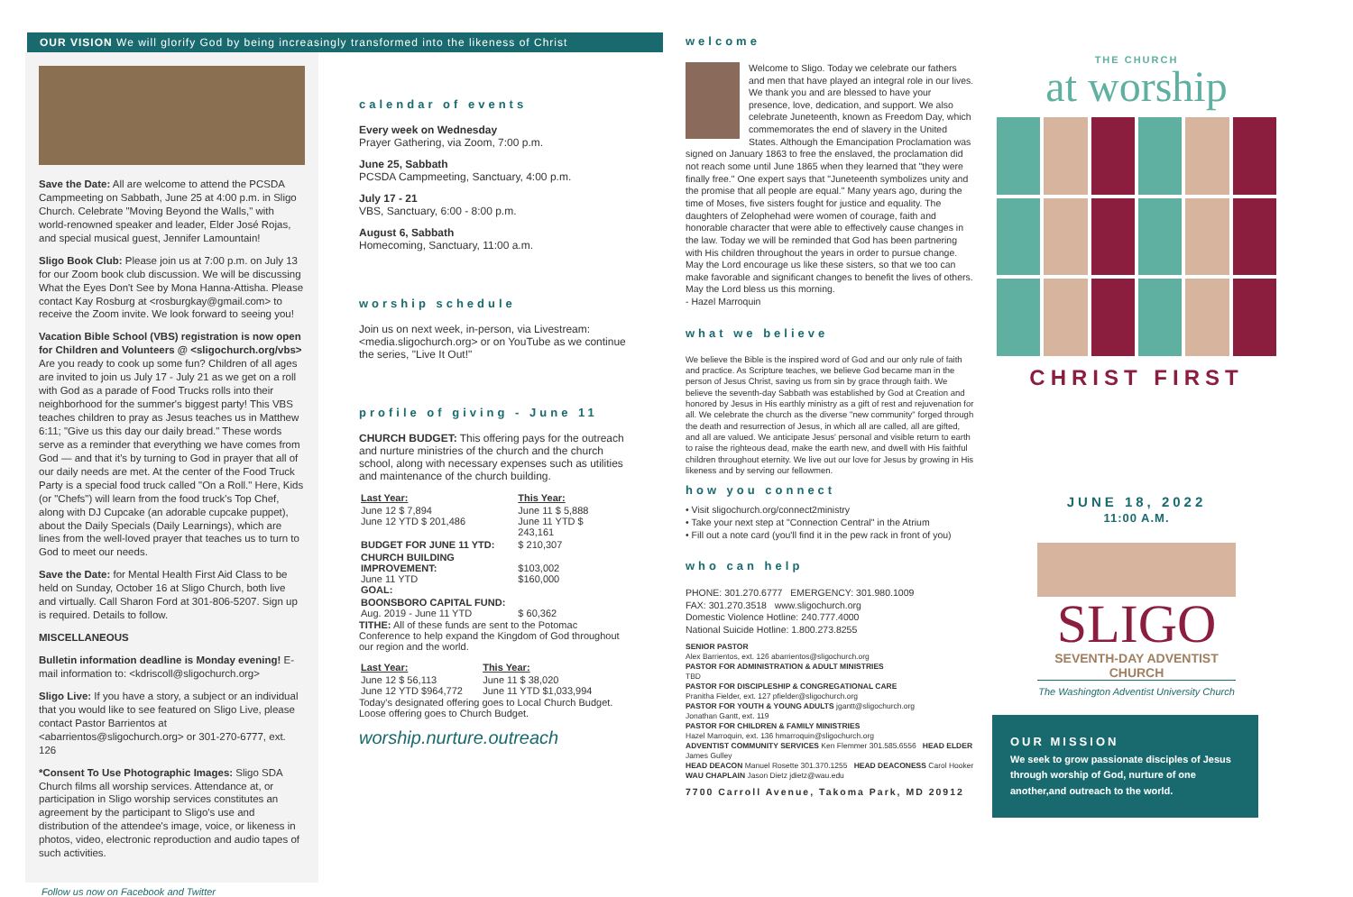OUR VISION We will glorify God by being increasingly transformed into the likeness of Christ
Save the Date: All are welcome to attend the PCSDA Campmeeting on Sabbath, June 25 at 4:00 p.m. in Sligo Church. Celebrate "Moving Beyond the Walls," with world-renowned speaker and leader, Elder José Rojas, and special musical guest, Jennifer Lamountain!
Sligo Book Club: Please join us at 7:00 p.m. on July 13 for our Zoom book club discussion. We will be discussing What the Eyes Don't See by Mona Hanna-Attisha. Please contact Kay Rosburg at <rosburgkay@gmail.com> to receive the Zoom invite. We look forward to seeing you!
Vacation Bible School (VBS) registration is now open for Children and Volunteers @ <sligochurch.org/vbs> Are you ready to cook up some fun? Children of all ages are invited to join us July 17 - July 21 as we get on a roll with God as a parade of Food Trucks rolls into their neighborhood for the summer's biggest party! This VBS teaches children to pray as Jesus teaches us in Matthew 6:11; "Give us this day our daily bread." These words serve as a reminder that everything we have comes from God — and that it's by turning to God in prayer that all of our daily needs are met. At the center of the Food Truck Party is a special food truck called "On a Roll." Here, Kids (or "Chefs") will learn from the food truck's Top Chef, along with DJ Cupcake (an adorable cupcake puppet), about the Daily Specials (Daily Learnings), which are lines from the well-loved prayer that teaches us to turn to God to meet our needs.
Save the Date: for Mental Health First Aid Class to be held on Sunday, October 16 at Sligo Church, both live and virtually. Call Sharon Ford at 301-806-5207. Sign up is required. Details to follow.
MISCELLANEOUS
Bulletin information deadline is Monday evening! E-mail information to: <kdriscoll@sligochurch.org>
Sligo Live: If you have a story, a subject or an individual that you would like to see featured on Sligo Live, please contact Pastor Barrientos at <abarrientos@sligochurch.org> or 301-270-6777, ext. 126
*Consent To Use Photographic Images: Sligo SDA Church films all worship services. Attendance at, or participation in Sligo worship services constitutes an agreement by the participant to Sligo's use and distribution of the attendee's image, voice, or likeness in photos, video, electronic reproduction and audio tapes of such activities.
calendar of events
Every week on Wednesday
Prayer Gathering, via Zoom, 7:00 p.m.
June 25, Sabbath
PCSDA Campmeeting, Sanctuary, 4:00 p.m.
July 17 - 21
VBS, Sanctuary, 6:00 - 8:00 p.m.
August 6, Sabbath
Homecoming, Sanctuary, 11:00 a.m.
worship schedule
Join us on next week, in-person, via Livestream: <media.sligochurch.org> or on YouTube as we continue the series, "Live It Out!"
profile of giving - June 11
CHURCH BUDGET: This offering pays for the outreach and nurture ministries of the church and the church school, along with necessary expenses such as utilities and maintenance of the church building.
| Last Year: | This Year: |
| --- | --- |
| June 12 $ 7,894 June 12 YTD $ 201,486 | June 11 $ 5,888 June 11 YTD $ 243,161 |
| BUDGET FOR JUNE 11 YTD: | $ 210,307 |
| CHURCH BUILDING IMPROVEMENT: June 11 YTD GOAL: | $103,002 $160,000 |
| BOONSBORO CAPITAL FUND: Aug. 2019 - June 11 YTD | $ 60,362 |
TITHE: All of these funds are sent to the Potomac Conference to help expand the Kingdom of God throughout our region and the world.
| Last Year: | This Year: |
| --- | --- |
| June 12 $ 56,113 June 12 YTD $964,772 | June 11 $ 38,020 June 11 YTD $1,033,994 |
Today's designated offering goes to Local Church Budget. Loose offering goes to Church Budget.
worship.nurture.outreach
Follow us now on Facebook and Twitter
welcome
Welcome to Sligo. Today we celebrate our fathers and men that have played an integral role in our lives. We thank you and are blessed to have your presence, love, dedication, and support. We also celebrate Juneteenth, known as Freedom Day, which commemorates the end of slavery in the United States. Although the Emancipation Proclamation was signed on January 1863 to free the enslaved, the proclamation did not reach some until June 1865 when they learned that "they were finally free." One expert says that "Juneteenth symbolizes unity and the promise that all people are equal." Many years ago, during the time of Moses, five sisters fought for justice and equality. The daughters of Zelophehad were women of courage, faith and honorable character that were able to effectively cause changes in the law. Today we will be reminded that God has been partnering with His children throughout the years in order to pursue change. May the Lord encourage us like these sisters, so that we too can make favorable and significant changes to benefit the lives of others. May the Lord bless us this morning.
- Hazel Marroquin
what we believe
We believe the Bible is the inspired word of God and our only rule of faith and practice. As Scripture teaches, we believe God became man in the person of Jesus Christ, saving us from sin by grace through faith. We believe the seventh-day Sabbath was established by God at Creation and honored by Jesus in His earthly ministry as a gift of rest and rejuvenation for all. We celebrate the church as the diverse "new community" forged through the death and resurrection of Jesus, in which all are called, all are gifted, and all are valued. We anticipate Jesus' personal and visible return to earth to raise the righteous dead, make the earth new, and dwell with His faithful children throughout eternity. We live out our love for Jesus by growing in His likeness and by serving our fellowmen.
how you connect
• Visit sligochurch.org/connect2ministry
• Take your next step at "Connection Central" in the Atrium
• Fill out a note card (you'll find it in the pew rack in front of you)
who can help
PHONE: 301.270.6777 EMERGENCY: 301.980.1009
FAX: 301.270.3518 www.sligochurch.org
Domestic Violence Hotline: 240.777.4000
National Suicide Hotline: 1.800.273.8255
SENIOR PASTOR
Alex Barrientos, ext. 126 abarrientos@sligochurch.org
PASTOR FOR ADMINISTRATION & ADULT MINISTRIES
TBD
PASTOR FOR DISCIPLESHIP & CONGREGATIONAL CARE
Pranitha Fielder, ext. 127 pfielder@sligochurch.org
PASTOR FOR YOUTH & YOUNG ADULTS jgantt@sligochurch.org
Jonathan Gantt, ext. 119
PASTOR FOR CHILDREN & FAMILY MINISTRIES
Hazel Marroquin, ext. 136 hmarroquin@sligochurch.org
ADVENTIST COMMUNITY SERVICES Ken Flemmer 301.585.6556 HEAD ELDER James Gulley
HEAD DEACON Manuel Rosette 301.370.1255 HEAD DEACONESS Carol Hooker
WAU CHAPLAIN Jason Dietz jdietz@wau.edu
7700 Carroll Avenue, Takoma Park, MD 20912
THE CHURCH
at worship
CHRIST FIRST
JUNE 18, 2022
11:00 A.M.
SLIGO
SEVENTH-DAY ADVENTIST CHURCH
The Washington Adventist University Church
OUR MISSION
We seek to grow passionate disciples of Jesus through worship of God, nurture of one another,and outreach to the world.